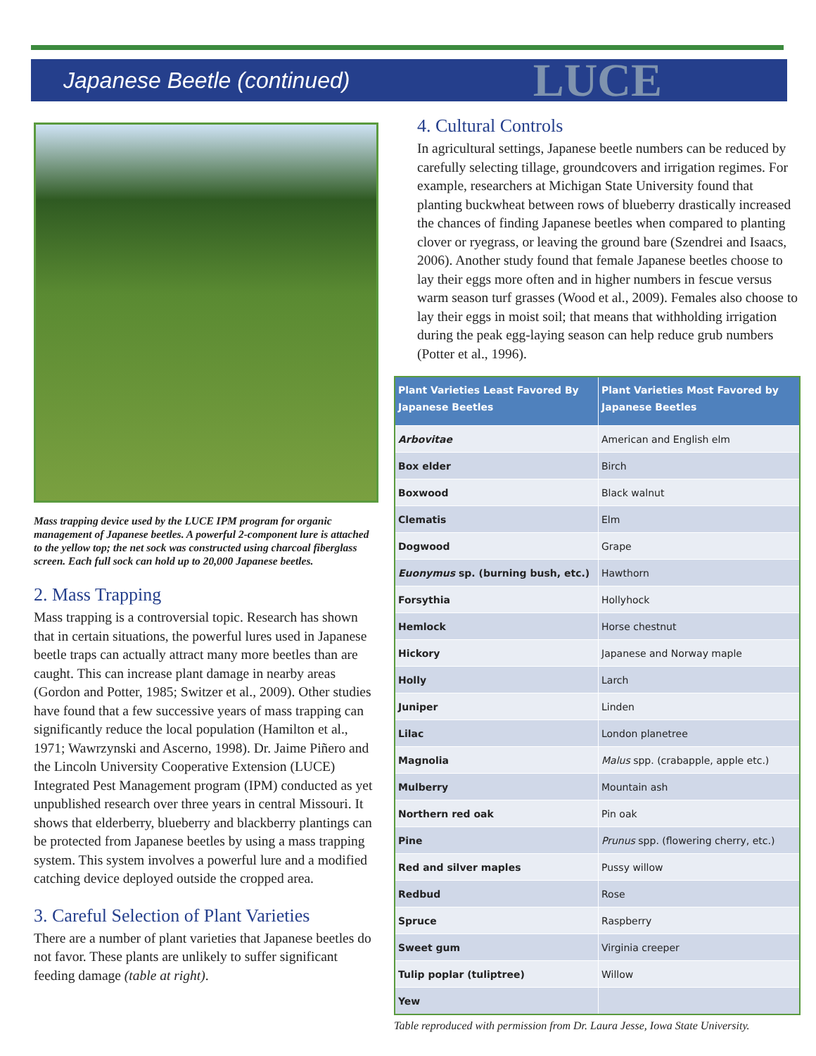Japanese Beetle (continued) LUCE
Mass trapping device used by the LUCE IPM program for organic management of Japanese beetles. A powerful 2-component lure is attached to the yellow top; the net sock was constructed using charcoal fiberglass screen. Each full sock can hold up to 20,000 Japanese beetles.
2. Mass Trapping
Mass trapping is a controversial topic. Research has shown that in certain situations, the powerful lures used in Japanese beetle traps can actually attract many more beetles than are caught. This can increase plant damage in nearby areas (Gordon and Potter, 1985; Switzer et al., 2009). Other studies have found that a few successive years of mass trapping can significantly reduce the local population (Hamilton et al., 1971; Wawrzynski and Ascerno, 1998). Dr. Jaime Piñero and the Lincoln University Cooperative Extension (LUCE) Integrated Pest Management program (IPM) conducted as yet unpublished research over three years in central Missouri. It shows that elderberry, blueberry and blackberry plantings can be protected from Japanese beetles by using a mass trapping system. This system involves a powerful lure and a modified catching device deployed outside the cropped area.
3. Careful Selection of Plant Varieties
There are a number of plant varieties that Japanese beetles do not favor. These plants are unlikely to suffer significant feeding damage (table at right).
4. Cultural Controls
In agricultural settings, Japanese beetle numbers can be reduced by carefully selecting tillage, groundcovers and irrigation regimes. For example, researchers at Michigan State University found that planting buckwheat between rows of blueberry drastically increased the chances of finding Japanese beetles when compared to planting clover or ryegrass, or leaving the ground bare (Szendrei and Isaacs, 2006). Another study found that female Japanese beetles choose to lay their eggs more often and in higher numbers in fescue versus warm season turf grasses (Wood et al., 2009). Females also choose to lay their eggs in moist soil; that means that withholding irrigation during the peak egg-laying season can help reduce grub numbers (Potter et al., 1996).
| Plant Varieties Least Favored By Japanese Beetles | Plant Varieties Most Favored by Japanese Beetles |
| --- | --- |
| Arbovitae | American and English elm |
| Box elder | Birch |
| Boxwood | Black walnut |
| Clematis | Elm |
| Dogwood | Grape |
| Euonymus sp. (burning bush, etc.) | Hawthorn |
| Forsythia | Hollyhock |
| Hemlock | Horse chestnut |
| Hickory | Japanese and Norway maple |
| Holly | Larch |
| Juniper | Linden |
| Lilac | London planetree |
| Magnolia | Malus spp. (crabapple, apple etc.) |
| Mulberry | Mountain ash |
| Northern red oak | Pin oak |
| Pine | Prunus spp. (flowering cherry, etc.) |
| Red and silver maples | Pussy willow |
| Redbud | Rose |
| Spruce | Raspberry |
| Sweet gum | Virginia creeper |
| Tulip poplar (tuliptree) | Willow |
| Yew | |
Table reproduced with permission from Dr. Laura Jesse, Iowa State University.